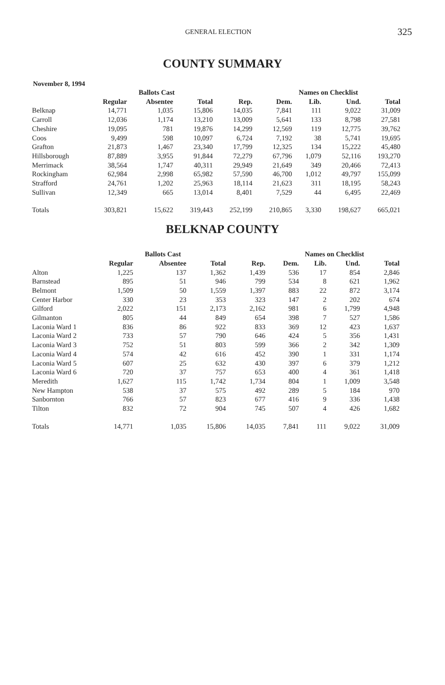GENERAL ELECTION 325
COUNTY SUMMARY
November 8, 1994
| | | Ballots Cast | | | Names on Checklist | | | | |
| --- | --- | --- | --- | --- | --- | --- | --- | --- | --- |
| | Regular | Absentee | Total | Rep. | Dem. | Lib. | Und. | Total | |
| Belknap | 14,771 | 1,035 | 15,806 | 14,035 | 7,841 | 111 | 9,022 | 31,009 | |
| Carroll | 12,036 | 1,174 | 13,210 | 13,009 | 5,641 | 133 | 8,798 | 27,581 | |
| Cheshire | 19,095 | 781 | 19,876 | 14,299 | 12,569 | 119 | 12,775 | 39,762 | |
| Coos | 9,499 | 598 | 10,097 | 6,724 | 7,192 | 38 | 5,741 | 19,695 | |
| Grafton | 21,873 | 1,467 | 23,340 | 17,799 | 12,325 | 134 | 15,222 | 45,480 | |
| Hillsborough | 87,889 | 3,955 | 91,844 | 72,279 | 67,796 | 1,079 | 52,116 | 193,270 | |
| Merrimack | 38,564 | 1,747 | 40,311 | 29,949 | 21,649 | 349 | 20,466 | 72,413 | |
| Rockingham | 62,984 | 2,998 | 65,982 | 57,590 | 46,700 | 1,012 | 49,797 | 155,099 | |
| Strafford | 24,761 | 1,202 | 25,963 | 18,114 | 21,623 | 311 | 18,195 | 58,243 | |
| Sullivan | 12,349 | 665 | 13,014 | 8,401 | 7,529 | 44 | 6,495 | 22,469 | |
| Totals | 303,821 | 15,622 | 319,443 | 252,199 | 210,865 | 3,330 | 198,627 | 665,021 | |
BELKNAP COUNTY
| | | Ballots Cast | | | Names on Checklist | | | | |
| --- | --- | --- | --- | --- | --- | --- | --- | --- | --- |
| | Regular | Absentee | Total | Rep. | Dem. | Lib. | Und. | Total | |
| Alton | 1,225 | 137 | 1,362 | 1,439 | 536 | 17 | 854 | 2,846 | |
| Barnstead | 895 | 51 | 946 | 799 | 534 | 8 | 621 | 1,962 | |
| Belmont | 1,509 | 50 | 1,559 | 1,397 | 883 | 22 | 872 | 3,174 | |
| Center Harbor | 330 | 23 | 353 | 323 | 147 | 2 | 202 | 674 | |
| Gilford | 2,022 | 151 | 2,173 | 2,162 | 981 | 6 | 1,799 | 4,948 | |
| Gilmanton | 805 | 44 | 849 | 654 | 398 | 7 | 527 | 1,586 | |
| Laconia Ward 1 | 836 | 86 | 922 | 833 | 369 | 12 | 423 | 1,637 | |
| Laconia Ward 2 | 733 | 57 | 790 | 646 | 424 | 5 | 356 | 1,431 | |
| Laconia Ward 3 | 752 | 51 | 803 | 599 | 366 | 2 | 342 | 1,309 | |
| Laconia Ward 4 | 574 | 42 | 616 | 452 | 390 | 1 | 331 | 1,174 | |
| Laconia Ward 5 | 607 | 25 | 632 | 430 | 397 | 6 | 379 | 1,212 | |
| Laconia Ward 6 | 720 | 37 | 757 | 653 | 400 | 4 | 361 | 1,418 | |
| Meredith | 1,627 | 115 | 1,742 | 1,734 | 804 | 1 | 1,009 | 3,548 | |
| New Hampton | 538 | 37 | 575 | 492 | 289 | 5 | 184 | 970 | |
| Sanbornton | 766 | 57 | 823 | 677 | 416 | 9 | 336 | 1,438 | |
| Tilton | 832 | 72 | 904 | 745 | 507 | 4 | 426 | 1,682 | |
| Totals | 14,771 | 1,035 | 15,806 | 14,035 | 7,841 | 111 | 9,022 | 31,009 | |